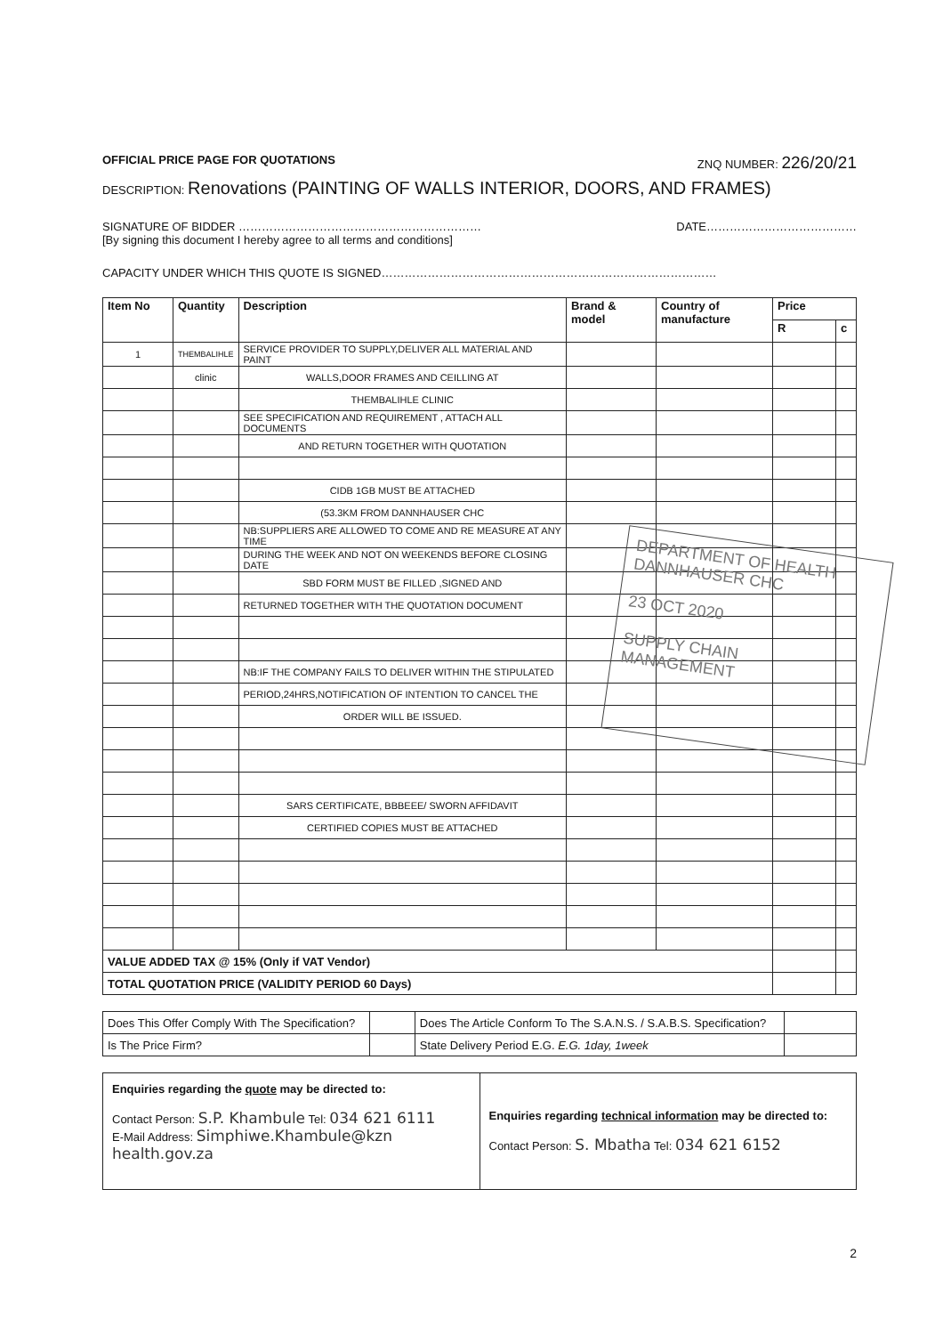OFFICIAL PRICE PAGE FOR QUOTATIONS ZNQ NUMBER: 226/20/21
DESCRIPTION: Renovations (PAINTING OF WALLS INTERIOR, DOORS, AND FRAMES)
SIGNATURE OF BIDDER ……………………………………………………… DATE…………………………………
[By signing this document I hereby agree to all terms and conditions]
CAPACITY UNDER WHICH THIS QUOTE IS SIGNED……………………………………………………………………………
| Item No | Quantity | Description | Brand & model | Country of manufacture | Price | |
| --- | --- | --- | --- | --- | --- | --- |
| | | | | | R | c |
| 1 | THEMBALIHLE | SERVICE PROVIDER TO SUPPLY,DELIVER ALL MATERIAL AND PAINT | | | | |
| | clinic | WALLS,DOOR FRAMES AND CEILLING AT | | | | |
| | | THEMBALIHLE CLINIC | | | | |
| | | SEE SPECIFICATION AND REQUIREMENT , ATTACH ALL DOCUMENTS | | | | |
| | | AND RETURN TOGETHER WITH QUOTATION | | | | |
| | | CIDB 1GB MUST BE ATTACHED | | | | |
| | | (53.3KM FROM DANNHAUSER CHC | | | | |
| | | NB:SUPPLIERS ARE ALLOWED TO COME AND RE MEASURE AT ANY TIME | | | | |
| | | DURING THE WEEK AND NOT ON WEEKENDS BEFORE CLOSING DATE | | | | |
| | | SBD FORM MUST BE FILLED ,SIGNED AND | | | | |
| | | RETURNED TOGETHER WITH THE QUOTATION DOCUMENT | | | | |
| | | NB:IF THE COMPANY FAILS TO DELIVER WITHIN THE STIPULATED | | | | |
| | | PERIOD,24HRS,NOTIFICATION OF INTENTION TO CANCEL THE | | | | |
| | | ORDER WILL BE ISSUED. | | | | |
| | | SARS CERTIFICATE, BBBEEE/ SWORN AFFIDAVIT | | | | |
| | | CERTIFIED COPIES MUST BE ATTACHED | | | | |
| VALUE ADDED TAX @ 15% (Only if VAT Vendor) | | | | | | |
| TOTAL QUOTATION PRICE (VALIDITY PERIOD 60 Days) | | | | | | |
| Does This Offer Comply With The Specification? | | Does The Article Conform To The S.A.N.S. / S.A.B.S. Specification? | |
| Is The Price Firm? | | State Delivery Period E.G. E.G. 1day, 1week | |
| Enquiries regarding the quote may be directed to: Contact Person: S.P. Khambule Tel: 034 621 6111 E-Mail Address: Simphiwe.Khambule@kzn health.gov.za | Enquiries regarding technical information may be directed to: Contact Person: S. Mbatha Tel: 034 621 6152 |
2
DEPARTMENT OF HEALTH
DANNHAUSER CHC
23 OCT 2020
SUPPLY CHAIN
MANAGEMENT